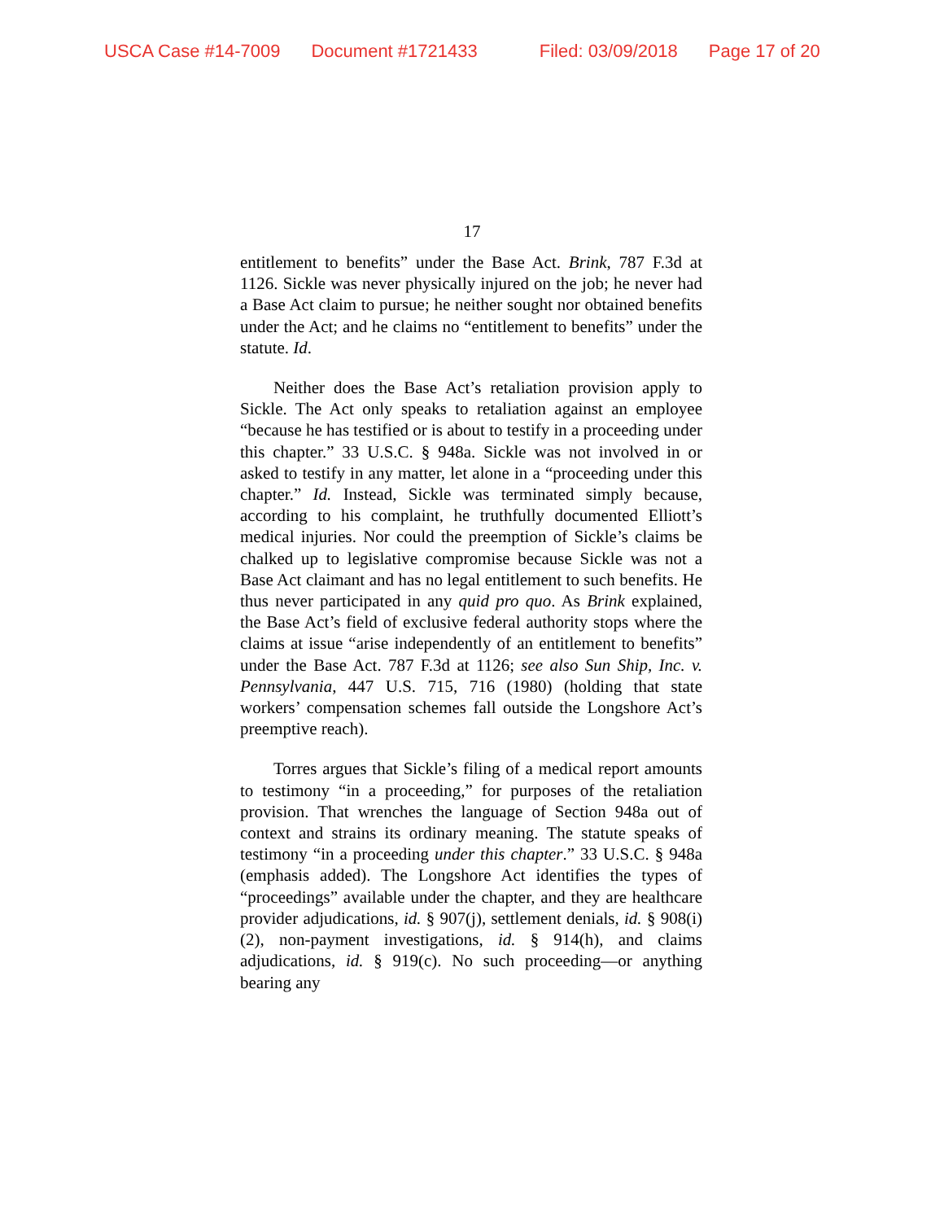USCA Case #14-7009 Document #1721433 Filed: 03/09/2018 Page 17 of 20
17
entitlement to benefits” under the Base Act. Brink, 787 F.3d at 1126. Sickle was never physically injured on the job; he never had a Base Act claim to pursue; he neither sought nor obtained benefits under the Act; and he claims no “entitlement to benefits” under the statute. Id.
Neither does the Base Act’s retaliation provision apply to Sickle. The Act only speaks to retaliation against an employee “because he has testified or is about to testify in a proceeding under this chapter.” 33 U.S.C. § 948a. Sickle was not involved in or asked to testify in any matter, let alone in a “proceeding under this chapter.” Id. Instead, Sickle was terminated simply because, according to his complaint, he truthfully documented Elliott’s medical injuries. Nor could the preemption of Sickle’s claims be chalked up to legislative compromise because Sickle was not a Base Act claimant and has no legal entitlement to such benefits. He thus never participated in any quid pro quo. As Brink explained, the Base Act’s field of exclusive federal authority stops where the claims at issue “arise independently of an entitlement to benefits” under the Base Act. 787 F.3d at 1126; see also Sun Ship, Inc. v. Pennsylvania, 447 U.S. 715, 716 (1980) (holding that state workers’ compensation schemes fall outside the Longshore Act’s preemptive reach).
Torres argues that Sickle’s filing of a medical report amounts to testimony “in a proceeding,” for purposes of the retaliation provision. That wrenches the language of Section 948a out of context and strains its ordinary meaning. The statute speaks of testimony “in a proceeding under this chapter.” 33 U.S.C. § 948a (emphasis added). The Longshore Act identifies the types of “proceedings” available under the chapter, and they are healthcare provider adjudications, id. § 907(j), settlement denials, id. § 908(i)(2), non-payment investigations, id. § 914(h), and claims adjudications, id. § 919(c). No such proceeding—or anything bearing any